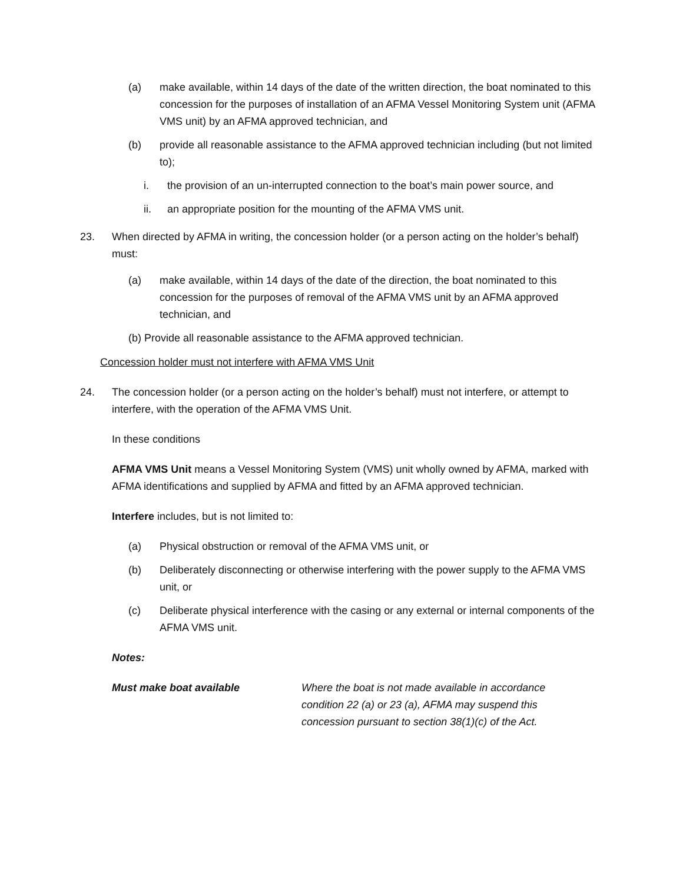(a) make available, within 14 days of the date of the written direction, the boat nominated to this concession for the purposes of installation of an AFMA Vessel Monitoring System unit (AFMA VMS unit) by an AFMA approved technician, and
(b) provide all reasonable assistance to the AFMA approved technician including (but not limited to);
i. the provision of an un-interrupted connection to the boat’s main power source, and
ii. an appropriate position for the mounting of the AFMA VMS unit.
23. When directed by AFMA in writing, the concession holder (or a person acting on the holder’s behalf) must:
(a) make available, within 14 days of the date of the direction, the boat nominated to this concession for the purposes of removal of the AFMA VMS unit by an AFMA approved technician, and
(b) Provide all reasonable assistance to the AFMA approved technician.
Concession holder must not interfere with AFMA VMS Unit
24. The concession holder (or a person acting on the holder’s behalf) must not interfere, or attempt to interfere, with the operation of the AFMA VMS Unit.
In these conditions
AFMA VMS Unit means a Vessel Monitoring System (VMS) unit wholly owned by AFMA, marked with AFMA identifications and supplied by AFMA and fitted by an AFMA approved technician.
Interfere includes, but is not limited to:
(a) Physical obstruction or removal of the AFMA VMS unit, or
(b) Deliberately disconnecting or otherwise interfering with the power supply to the AFMA VMS unit, or
(c) Deliberate physical interference with the casing or any external or internal components of the AFMA VMS unit.
Notes:
Must make boat available Where the boat is not made available in accordance
condition 22 (a) or 23 (a), AFMA may suspend this
concession pursuant to section 38(1)(c) of the Act.